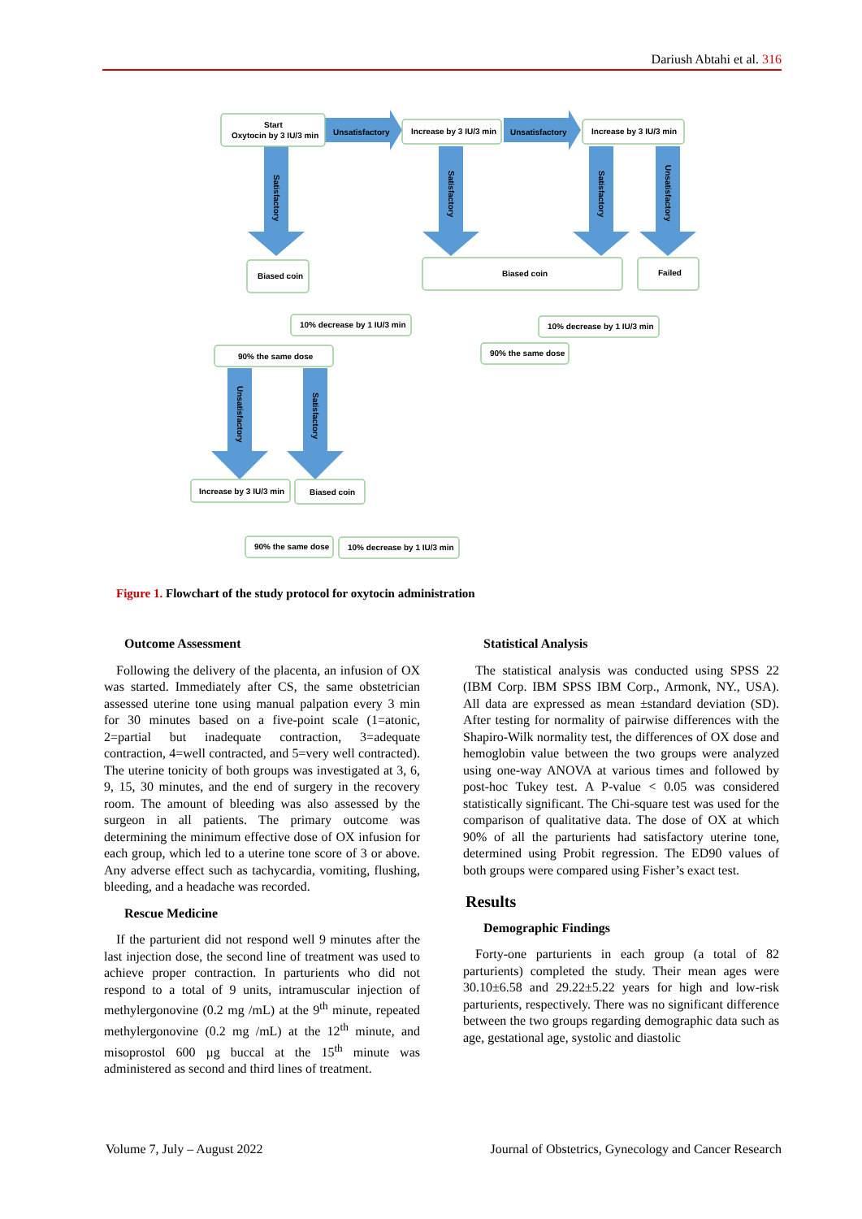Dariush Abtahi et al. 316
Start
Oxytocin by 3 IU/3 min
Unsatisfactory
Unsatisfactory
Increase by 3 IU/3 min
Increase by 3 IU/3 min
Biased coin
Biased coin
Failed
10% decrease by 1 IU/3 min
10% decrease by 1 IU/3 min
90% the same dose
90% the same dose
Increase by 3 IU/3 min
Biased coin
90% the same dose
10% decrease by 1 IU/3 min
Satisfactory
Satisfactory
Satisfactory
Unsatisfactory
Unsatisfactory
Satisfactory
Figure 1. Flowchart of the study protocol for oxytocin administration
Outcome Assessment
Following the delivery of the placenta, an infusion of OX was started. Immediately after CS, the same obstetrician assessed uterine tone using manual palpation every 3 min for 30 minutes based on a five-point scale (1=atonic, 2=partial but inadequate contraction, 3=adequate contraction, 4=well contracted, and 5=very well contracted). The uterine tonicity of both groups was investigated at 3, 6, 9, 15, 30 minutes, and the end of surgery in the recovery room. The amount of bleeding was also assessed by the surgeon in all patients. The primary outcome was determining the minimum effective dose of OX infusion for each group, which led to a uterine tone score of 3 or above. Any adverse effect such as tachycardia, vomiting, flushing, bleeding, and a headache was recorded.
Rescue Medicine
If the parturient did not respond well 9 minutes after the last injection dose, the second line of treatment was used to achieve proper contraction. In parturients who did not respond to a total of 9 units, intramuscular injection of methylergonovine (0.2 mg /mL) at the 9<sup>th</sup> minute, repeated methylergonovine (0.2 mg /mL) at the 12<sup>th</sup> minute, and misoprostol 600 µg buccal at the 15<sup>th</sup> minute was administered as second and third lines of treatment.
Statistical Analysis
The statistical analysis was conducted using SPSS 22 (IBM Corp. IBM SPSS IBM Corp., Armonk, NY., USA). All data are expressed as mean ±standard deviation (SD). After testing for normality of pairwise differences with the Shapiro-Wilk normality test, the differences of OX dose and hemoglobin value between the two groups were analyzed using one-way ANOVA at various times and followed by post-hoc Tukey test. A P-value < 0.05 was considered statistically significant. The Chi-square test was used for the comparison of qualitative data. The dose of OX at which 90% of all the parturients had satisfactory uterine tone, determined using Probit regression. The ED90 values of both groups were compared using Fisher’s exact test.
Results
Demographic Findings
Forty-one parturients in each group (a total of 82 parturients) completed the study. Their mean ages were 30.10±6.58 and 29.22±5.22 years for high and low-risk parturients, respectively. There was no significant difference between the two groups regarding demographic data such as age, gestational age, systolic and diastolic
Volume 7, July – August 2022
Journal of Obstetrics, Gynecology and Cancer Research